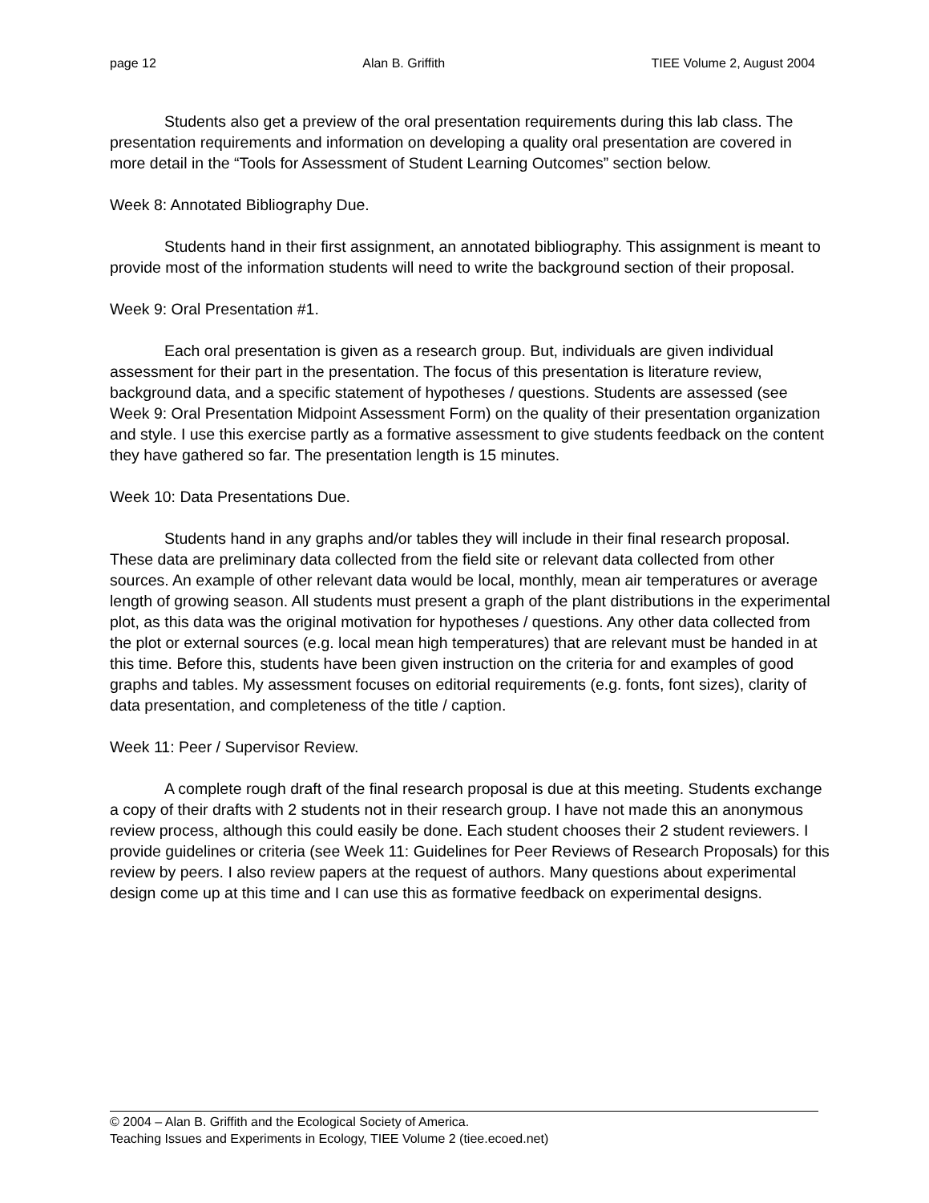page 12 Alan B. Griffith TIEE Volume 2, August 2004
Students also get a preview of the oral presentation requirements during this lab class. The presentation requirements and information on developing a quality oral presentation are covered in more detail in the “Tools for Assessment of Student Learning Outcomes” section below.
Week 8: Annotated Bibliography Due.
Students hand in their first assignment, an annotated bibliography. This assignment is meant to provide most of the information students will need to write the background section of their proposal.
Week 9: Oral Presentation #1.
Each oral presentation is given as a research group. But, individuals are given individual assessment for their part in the presentation. The focus of this presentation is literature review, background data, and a specific statement of hypotheses / questions. Students are assessed (see Week 9: Oral Presentation Midpoint Assessment Form) on the quality of their presentation organization and style. I use this exercise partly as a formative assessment to give students feedback on the content they have gathered so far. The presentation length is 15 minutes.
Week 10: Data Presentations Due.
Students hand in any graphs and/or tables they will include in their final research proposal. These data are preliminary data collected from the field site or relevant data collected from other sources. An example of other relevant data would be local, monthly, mean air temperatures or average length of growing season. All students must present a graph of the plant distributions in the experimental plot, as this data was the original motivation for hypotheses / questions. Any other data collected from the plot or external sources (e.g. local mean high temperatures) that are relevant must be handed in at this time. Before this, students have been given instruction on the criteria for and examples of good graphs and tables. My assessment focuses on editorial requirements (e.g. fonts, font sizes), clarity of data presentation, and completeness of the title / caption.
Week 11: Peer / Supervisor Review.
A complete rough draft of the final research proposal is due at this meeting. Students exchange a copy of their drafts with 2 students not in their research group. I have not made this an anonymous review process, although this could easily be done. Each student chooses their 2 student reviewers. I provide guidelines or criteria (see Week 11: Guidelines for Peer Reviews of Research Proposals) for this review by peers. I also review papers at the request of authors. Many questions about experimental design come up at this time and I can use this as formative feedback on experimental designs.
© 2004 – Alan B. Griffith and the Ecological Society of America.
Teaching Issues and Experiments in Ecology, TIEE Volume 2 (tiee.ecoed.net)